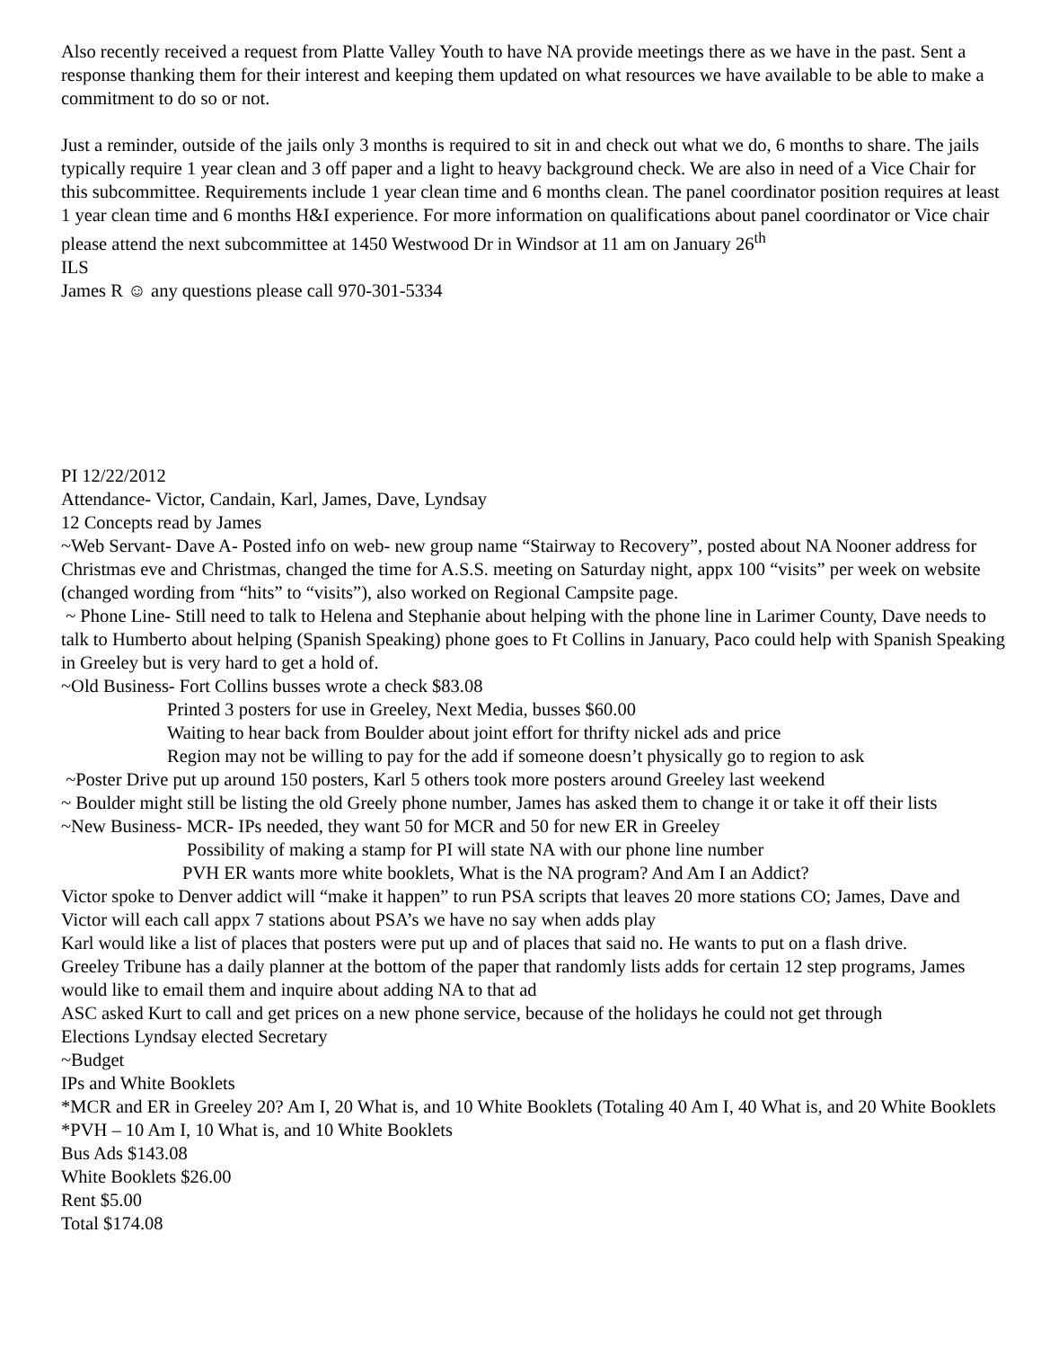Also recently received a request from Platte Valley Youth to have NA provide meetings there as we have in the past. Sent a response thanking them for their interest and keeping them updated on what resources we have available to be able to make a commitment to do so or not.
Just a reminder, outside of the jails only 3 months is required to sit in and check out what we do, 6 months to share. The jails typically require 1 year clean and 3 off paper and a light to heavy background check. We are also in need of a Vice Chair for this subcommittee. Requirements include 1 year clean time and 6 months clean. The panel coordinator position requires at least 1 year clean time and 6 months H&I experience. For more information on qualifications about panel coordinator or Vice chair please attend the next subcommittee at 1450 Westwood Dr in Windsor at 11 am on January 26<sup>th</sup>
ILS
James R ☺ any questions please call 970-301-5334
PI 12/22/2012
Attendance- Victor, Candain, Karl, James, Dave, Lyndsay
12 Concepts read by James
~Web Servant- Dave A- Posted info on web- new group name “Stairway to Recovery”, posted about NA Nooner address for Christmas eve and Christmas, changed the time for A.S.S. meeting on Saturday night, appx 100 “visits” per week on website (changed wording from “hits” to “visits”), also worked on Regional Campsite page.
~ Phone Line- Still need to talk to Helena and Stephanie about helping with the phone line in Larimer County, Dave needs to talk to Humberto about helping (Spanish Speaking) phone goes to Ft Collins in January, Paco could help with Spanish Speaking in Greeley but is very hard to get a hold of.
~Old Business- Fort Collins busses wrote a check $83.08
Printed 3 posters for use in Greeley, Next Media, busses $60.00
Waiting to hear back from Boulder about joint effort for thrifty nickel ads and price
Region may not be willing to pay for the add if someone doesn’t physically go to region to ask
~Poster Drive put up around 150 posters, Karl 5 others took more posters around Greeley last weekend
~ Boulder might still be listing the old Greely phone number, James has asked them to change it or take it off their lists
~New Business- MCR- IPs needed, they want 50 for MCR and 50 for new ER in Greeley
Possibility of making a stamp for PI will state NA with our phone line number
PVH ER wants more white booklets, What is the NA program? And Am I an Addict?
Victor spoke to Denver addict will “make it happen” to run PSA scripts that leaves 20 more stations CO; James, Dave and Victor will each call appx 7 stations about PSA’s we have no say when adds play
Karl would like a list of places that posters were put up and of places that said no. He wants to put on a flash drive.
Greeley Tribune has a daily planner at the bottom of the paper that randomly lists adds for certain 12 step programs, James would like to email them and inquire about adding NA to that ad
ASC asked Kurt to call and get prices on a new phone service, because of the holidays he could not get through
Elections Lyndsay elected Secretary
~Budget
IPs and White Booklets
*MCR and ER in Greeley 20? Am I, 20 What is, and 10 White Booklets (Totaling 40 Am I, 40 What is, and 20 White Booklets
*PVH – 10 Am I, 10 What is, and 10 White Booklets
Bus Ads $143.08
White Booklets $26.00
Rent $5.00
Total $174.08